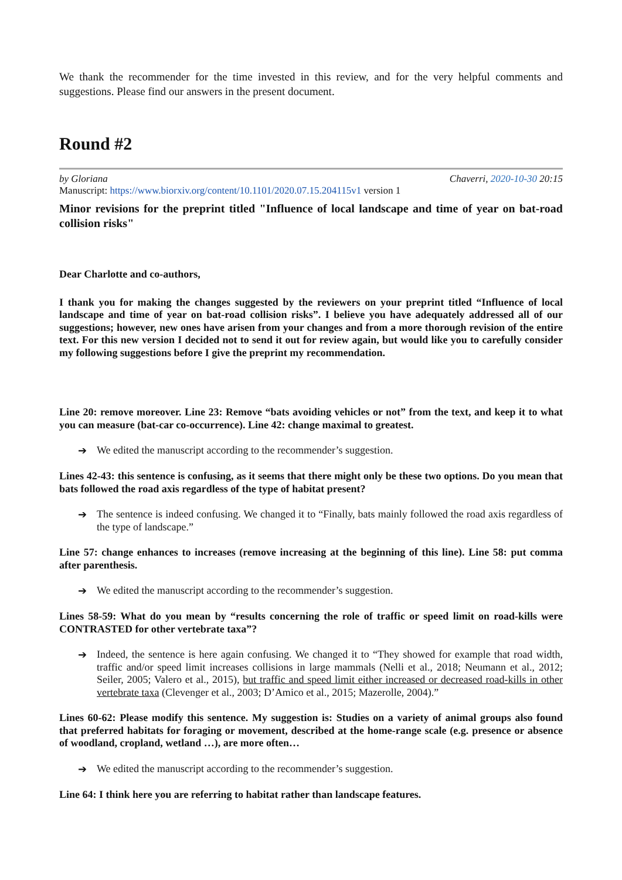We thank the recommender for the time invested in this review, and for the very helpful comments and suggestions. Please find our answers in the present document.
Round #2
by Gloriana Chaverri, 2020-10-30 20:15
Manuscript: https://www.biorxiv.org/content/10.1101/2020.07.15.204115v1 version 1
Minor revisions for the preprint titled "Influence of local landscape and time of year on bat-road collision risks"
Dear Charlotte and co-authors,
I thank you for making the changes suggested by the reviewers on your preprint titled “Influence of local landscape and time of year on bat-road collision risks”. I believe you have adequately addressed all of our suggestions; however, new ones have arisen from your changes and from a more thorough revision of the entire text. For this new version I decided not to send it out for review again, but would like you to carefully consider my following suggestions before I give the preprint my recommendation.
Line 20: remove moreover. Line 23: Remove “bats avoiding vehicles or not” from the text, and keep it to what you can measure (bat-car co-occurrence). Line 42: change maximal to greatest.
➔
We edited the manuscript according to the recommender’s suggestion.
Lines 42-43: this sentence is confusing, as it seems that there might only be these two options. Do you mean that bats followed the road axis regardless of the type of habitat present?
➔
The sentence is indeed confusing. We changed it to “Finally, bats mainly followed the road axis regardless of the type of landscape.”
Line 57: change enhances to increases (remove increasing at the beginning of this line). Line 58: put comma after parenthesis.
➔
We edited the manuscript according to the recommender’s suggestion.
Lines 58-59: What do you mean by “results concerning the role of traffic or speed limit on road-kills were CONTRASTED for other vertebrate taxa”?
➔
Indeed, the sentence is here again confusing. We changed it to “They showed for example that road width, traffic and/or speed limit increases collisions in large mammals (Nelli et al., 2018; Neumann et al., 2012; Seiler, 2005; Valero et al., 2015), but traffic and speed limit either increased or decreased road-kills in other vertebrate taxa (Clevenger et al., 2003; D’Amico et al., 2015; Mazerolle, 2004).”
Lines 60-62: Please modify this sentence. My suggestion is: Studies on a variety of animal groups also found that preferred habitats for foraging or movement, described at the home-range scale (e.g. presence or absence of woodland, cropland, wetland …), are more often…
➔
We edited the manuscript according to the recommender’s suggestion.
Line 64: I think here you are referring to habitat rather than landscape features.